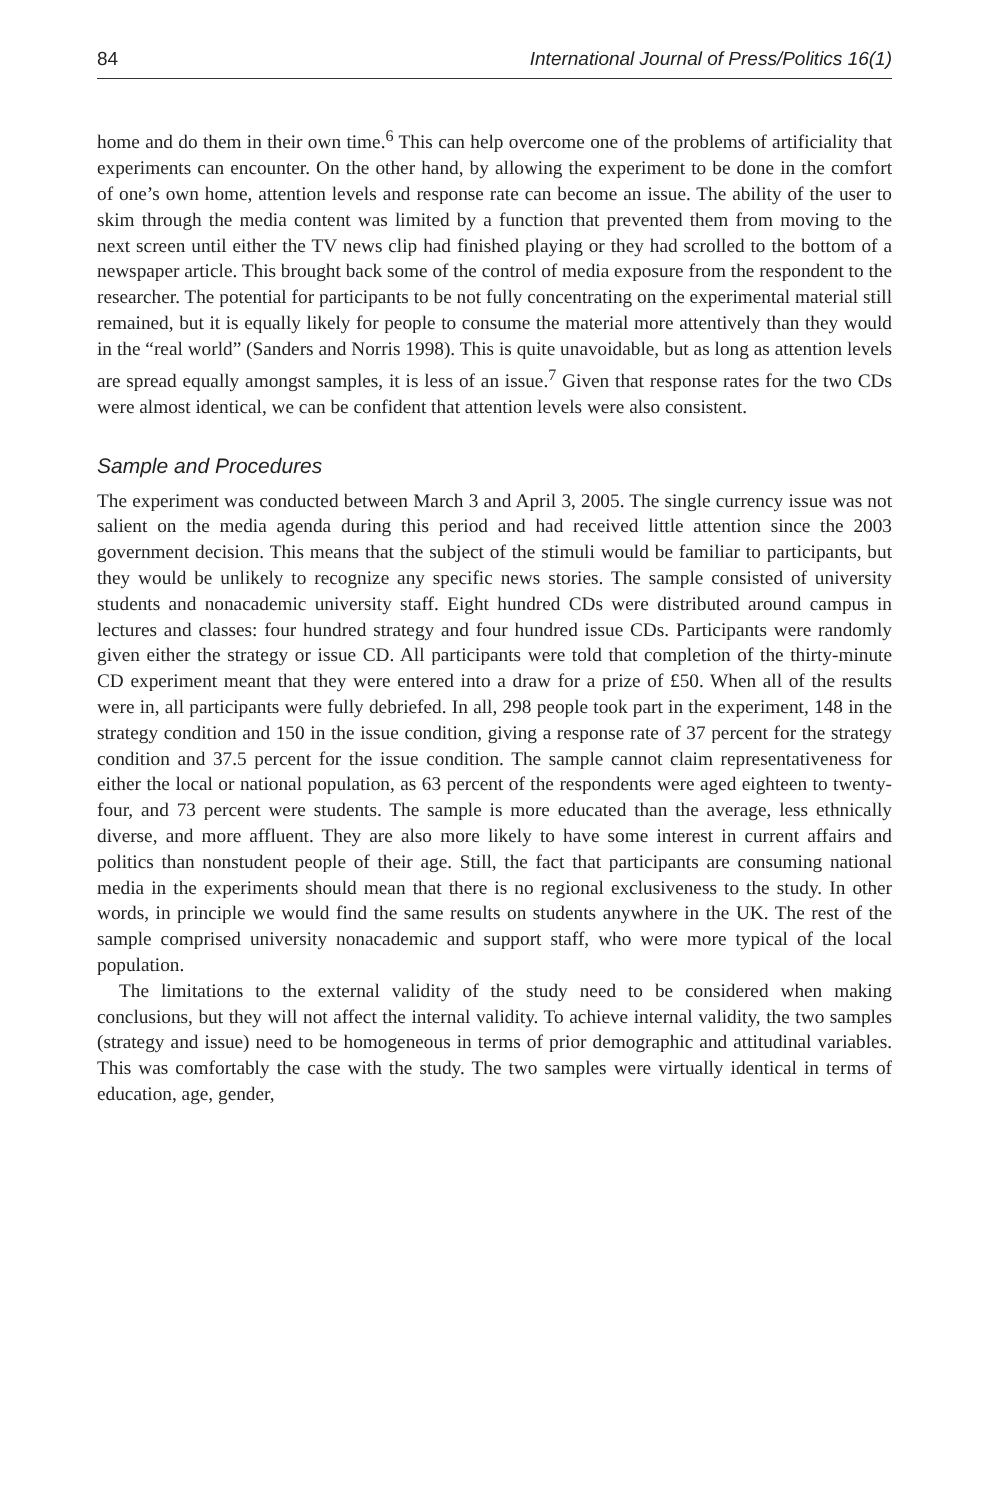84 International Journal of Press/Politics 16(1)
home and do them in their own time.<sup>6</sup> This can help overcome one of the problems of artificiality that experiments can encounter. On the other hand, by allowing the experiment to be done in the comfort of one’s own home, attention levels and response rate can become an issue. The ability of the user to skim through the media content was limited by a function that prevented them from moving to the next screen until either the TV news clip had finished playing or they had scrolled to the bottom of a newspaper article. This brought back some of the control of media exposure from the respondent to the researcher. The potential for participants to be not fully concentrating on the experimental material still remained, but it is equally likely for people to consume the material more attentively than they would in the “real world” (Sanders and Norris 1998). This is quite unavoidable, but as long as attention levels are spread equally amongst samples, it is less of an issue.<sup>7</sup> Given that response rates for the two CDs were almost identical, we can be confident that attention levels were also consistent.
Sample and Procedures
The experiment was conducted between March 3 and April 3, 2005. The single currency issue was not salient on the media agenda during this period and had received little attention since the 2003 government decision. This means that the subject of the stimuli would be familiar to participants, but they would be unlikely to recognize any specific news stories. The sample consisted of university students and nonacademic university staff. Eight hundred CDs were distributed around campus in lectures and classes: four hundred strategy and four hundred issue CDs. Participants were randomly given either the strategy or issue CD. All participants were told that completion of the thirty-minute CD experiment meant that they were entered into a draw for a prize of £50. When all of the results were in, all participants were fully debriefed. In all, 298 people took part in the experiment, 148 in the strategy condition and 150 in the issue condition, giving a response rate of 37 percent for the strategy condition and 37.5 percent for the issue condition. The sample cannot claim representativeness for either the local or national population, as 63 percent of the respondents were aged eighteen to twenty-four, and 73 percent were students. The sample is more educated than the average, less ethnically diverse, and more affluent. They are also more likely to have some interest in current affairs and politics than nonstudent people of their age. Still, the fact that participants are consuming national media in the experiments should mean that there is no regional exclusiveness to the study. In other words, in principle we would find the same results on students anywhere in the UK. The rest of the sample comprised university nonacademic and support staff, who were more typical of the local population.
The limitations to the external validity of the study need to be considered when making conclusions, but they will not affect the internal validity. To achieve internal validity, the two samples (strategy and issue) need to be homogeneous in terms of prior demographic and attitudinal variables. This was comfortably the case with the study. The two samples were virtually identical in terms of education, age, gender,